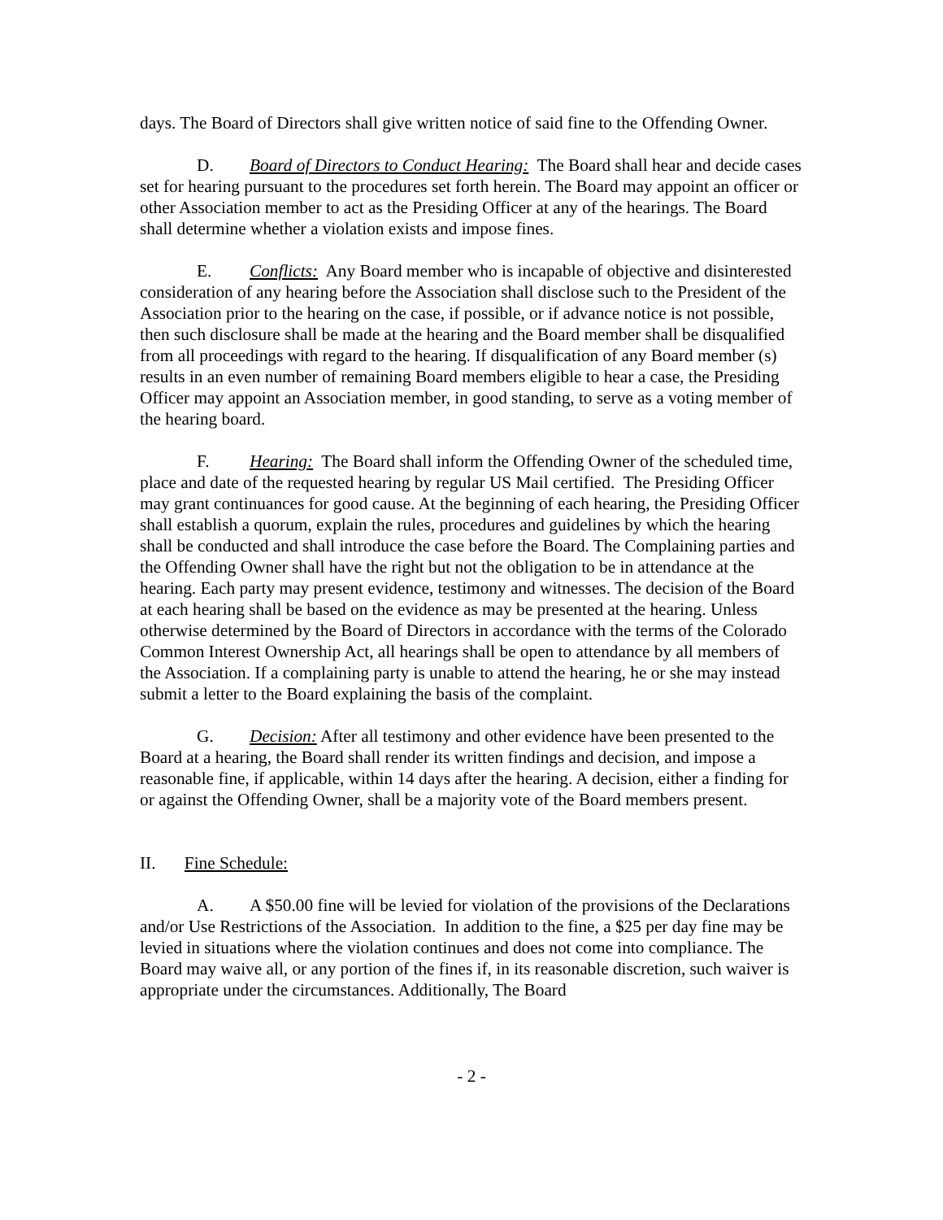days. The Board of Directors shall give written notice of said fine to the Offending Owner.
D. Board of Directors to Conduct Hearing: The Board shall hear and decide cases set for hearing pursuant to the procedures set forth herein. The Board may appoint an officer or other Association member to act as the Presiding Officer at any of the hearings. The Board shall determine whether a violation exists and impose fines.
E. Conflicts: Any Board member who is incapable of objective and disinterested consideration of any hearing before the Association shall disclose such to the President of the Association prior to the hearing on the case, if possible, or if advance notice is not possible, then such disclosure shall be made at the hearing and the Board member shall be disqualified from all proceedings with regard to the hearing. If disqualification of any Board member (s) results in an even number of remaining Board members eligible to hear a case, the Presiding Officer may appoint an Association member, in good standing, to serve as a voting member of the hearing board.
F. Hearing: The Board shall inform the Offending Owner of the scheduled time, place and date of the requested hearing by regular US Mail certified. The Presiding Officer may grant continuances for good cause. At the beginning of each hearing, the Presiding Officer shall establish a quorum, explain the rules, procedures and guidelines by which the hearing shall be conducted and shall introduce the case before the Board. The Complaining parties and the Offending Owner shall have the right but not the obligation to be in attendance at the hearing. Each party may present evidence, testimony and witnesses. The decision of the Board at each hearing shall be based on the evidence as may be presented at the hearing. Unless otherwise determined by the Board of Directors in accordance with the terms of the Colorado Common Interest Ownership Act, all hearings shall be open to attendance by all members of the Association. If a complaining party is unable to attend the hearing, he or she may instead submit a letter to the Board explaining the basis of the complaint.
G. Decision: After all testimony and other evidence have been presented to the Board at a hearing, the Board shall render its written findings and decision, and impose a reasonable fine, if applicable, within 14 days after the hearing. A decision, either a finding for or against the Offending Owner, shall be a majority vote of the Board members present.
II. Fine Schedule:
A. A $50.00 fine will be levied for violation of the provisions of the Declarations and/or Use Restrictions of the Association. In addition to the fine, a $25 per day fine may be levied in situations where the violation continues and does not come into compliance. The Board may waive all, or any portion of the fines if, in its reasonable discretion, such waiver is appropriate under the circumstances. Additionally, The Board
- 2 -